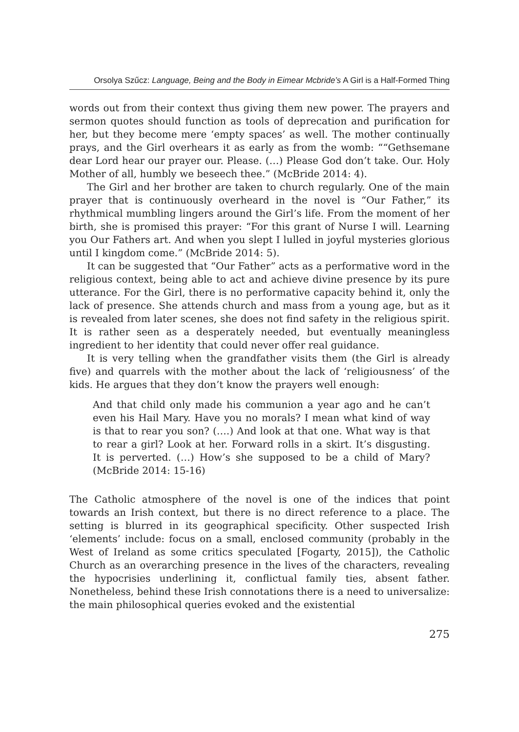Orsolya Szűcz: Language, Being and the Body in Eimear Mcbride’s A Girl is a Half-Formed Thing
words out from their context thus giving them new power. The prayers and sermon quotes should function as tools of deprecation and purification for her, but they become mere ‘empty spaces’ as well. The mother continually prays, and the Girl overhears it as early as from the womb: ““Gethsemane dear Lord hear our prayer our. Please. (…) Please God don’t take. Our. Holy Mother of all, humbly we beseech thee.” (McBride 2014: 4).
The Girl and her brother are taken to church regularly. One of the main prayer that is continuously overheard in the novel is “Our Father,” its rhythmical mumbling lingers around the Girl’s life. From the moment of her birth, she is promised this prayer: “For this grant of Nurse I will. Learning you Our Fathers art. And when you slept I lulled in joyful mysteries glorious until I kingdom come.” (McBride 2014: 5).
It can be suggested that “Our Father” acts as a performative word in the religious context, being able to act and achieve divine presence by its pure utterance. For the Girl, there is no performative capacity behind it, only the lack of presence. She attends church and mass from a young age, but as it is revealed from later scenes, she does not find safety in the religious spirit. It is rather seen as a desperately needed, but eventually meaningless ingredient to her identity that could never offer real guidance.
It is very telling when the grandfather visits them (the Girl is already five) and quarrels with the mother about the lack of ‘religiousness’ of the kids. He argues that they don’t know the prayers well enough:
And that child only made his communion a year ago and he can’t even his Hail Mary. Have you no morals? I mean what kind of way is that to rear you son? (….) And look at that one. What way is that to rear a girl? Look at her. Forward rolls in a skirt. It’s disgusting. It is perverted. (…) How’s she supposed to be a child of Mary? (McBride 2014: 15-16)
The Catholic atmosphere of the novel is one of the indices that point towards an Irish context, but there is no direct reference to a place. The setting is blurred in its geographical specificity. Other suspected Irish ‘elements’ include: focus on a small, enclosed community (probably in the West of Ireland as some critics speculated [Fogarty, 2015]), the Catholic Church as an overarching presence in the lives of the characters, revealing the hypocrisies underlining it, conflictual family ties, absent father. Nonetheless, behind these Irish connotations there is a need to universalize: the main philosophical queries evoked and the existential
275